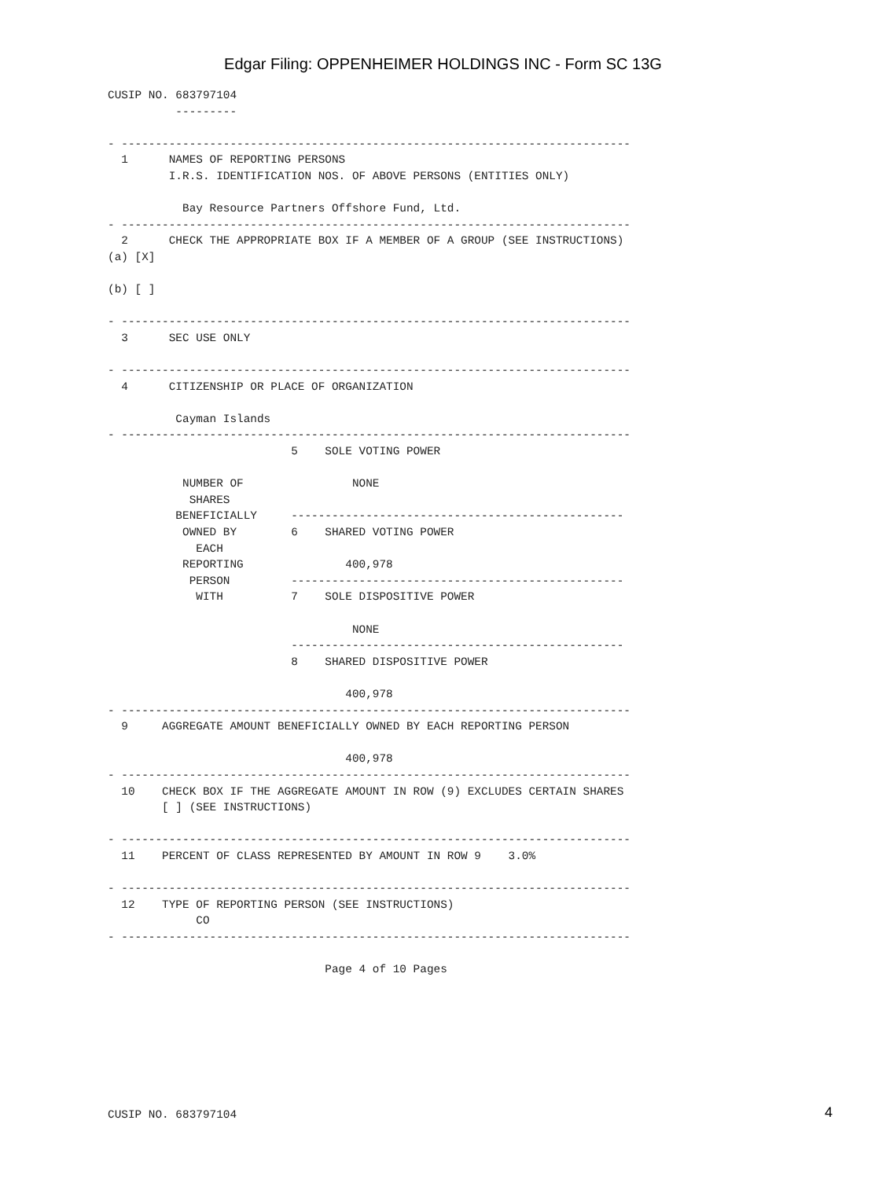Edgar Filing: OPPENHEIMER HOLDINGS INC - Form SC 13G
CUSIP NO. 683797104
          ---------

- ---------------------------------------------------------------------------
  1      NAMES OF REPORTING PERSONS
         I.R.S. IDENTIFICATION NOS. OF ABOVE PERSONS (ENTITIES ONLY)

           Bay Resource Partners Offshore Fund, Ltd.
- ---------------------------------------------------------------------------
  2      CHECK THE APPROPRIATE BOX IF A MEMBER OF A GROUP (SEE INSTRUCTIONS)
(a) [X]

(b) [ ]

- ---------------------------------------------------------------------------
  3      SEC USE ONLY

- ---------------------------------------------------------------------------
  4      CITIZENSHIP OR PLACE OF ORGANIZATION

          Cayman Islands
- ---------------------------------------------------------------------------
                           5    SOLE VOTING POWER

           NUMBER OF                NONE
            SHARES
          BENEFICIALLY     -------------------------------------------------
           OWNED BY        6    SHARED VOTING POWER
             EACH
           REPORTING               400,978
            PERSON         -------------------------------------------------
             WITH          7    SOLE DISPOSITIVE POWER

                                    NONE
                           -------------------------------------------------
                           8    SHARED DISPOSITIVE POWER

                                   400,978
- ---------------------------------------------------------------------------
  9     AGGREGATE AMOUNT BENEFICIALLY OWNED BY EACH REPORTING PERSON

                                   400,978
- ---------------------------------------------------------------------------
  10    CHECK BOX IF THE AGGREGATE AMOUNT IN ROW (9) EXCLUDES CERTAIN SHARES
        [ ] (SEE INSTRUCTIONS)

- ---------------------------------------------------------------------------
  11    PERCENT OF CLASS REPRESENTED BY AMOUNT IN ROW 9    3.0%

- ---------------------------------------------------------------------------
  12    TYPE OF REPORTING PERSON (SEE INSTRUCTIONS)
             CO
- ---------------------------------------------------------------------------

                                Page 4 of 10 Pages








CUSIP NO. 683797104
4